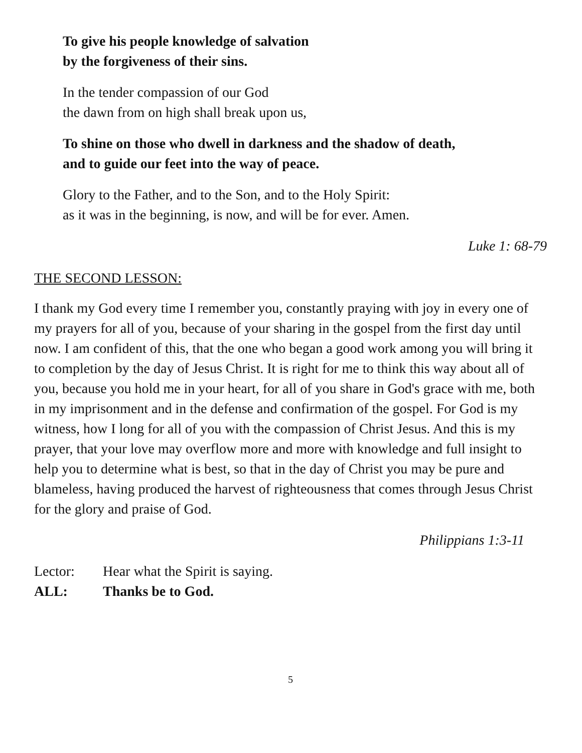To give his people knowledge of salvation
by the forgiveness of their sins.
In the tender compassion of our God
the dawn from on high shall break upon us,
To shine on those who dwell in darkness and the shadow of death,
and to guide our feet into the way of peace.
Glory to the Father, and to the Son, and to the Holy Spirit:
as it was in the beginning, is now, and will be for ever. Amen.
Luke 1: 68-79
THE SECOND LESSON:
I thank my God every time I remember you, constantly praying with joy in every one of my prayers for all of you, because of your sharing in the gospel from the first day until now. I am confident of this, that the one who began a good work among you will bring it to completion by the day of Jesus Christ. It is right for me to think this way about all of you, because you hold me in your heart, for all of you share in God's grace with me, both in my imprisonment and in the defense and confirmation of the gospel. For God is my witness, how I long for all of you with the compassion of Christ Jesus. And this is my prayer, that your love may overflow more and more with knowledge and full insight to help you to determine what is best, so that in the day of Christ you may be pure and blameless, having produced the harvest of righteousness that comes through Jesus Christ for the glory and praise of God.
Philippians 1:3-11
Lector: Hear what the Spirit is saying.
ALL: Thanks be to God.
5